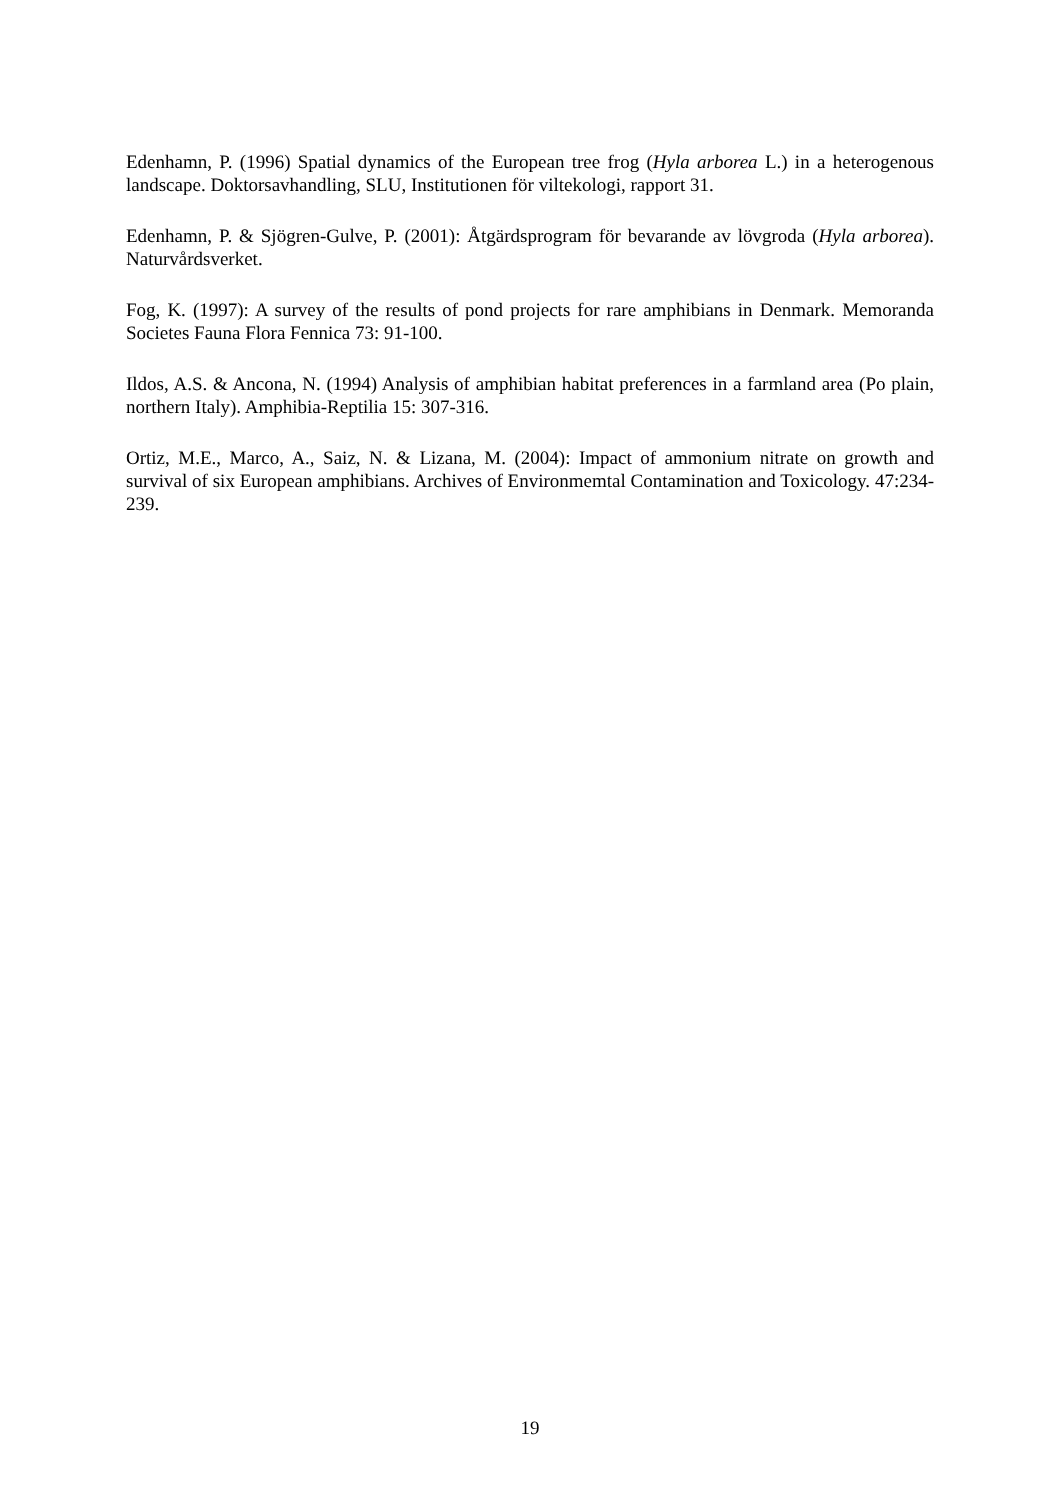Edenhamn, P. (1996) Spatial dynamics of the European tree frog (Hyla arborea L.) in a heterogenous landscape. Doktorsavhandling, SLU, Institutionen för viltekologi, rapport 31.
Edenhamn, P. & Sjögren-Gulve, P. (2001): Åtgärdsprogram för bevarande av lövgroda (Hyla arborea). Naturvårdsverket.
Fog, K. (1997): A survey of the results of pond projects for rare amphibians in Denmark. Memoranda Societes Fauna Flora Fennica 73: 91-100.
Ildos, A.S. & Ancona, N. (1994) Analysis of amphibian habitat preferences in a farmland area (Po plain, northern Italy). Amphibia-Reptilia 15: 307-316.
Ortiz, M.E., Marco, A., Saiz, N. & Lizana, M. (2004): Impact of ammonium nitrate on growth and survival of six European amphibians. Archives of Environmemtal Contamination and Toxicology. 47:234-239.
19